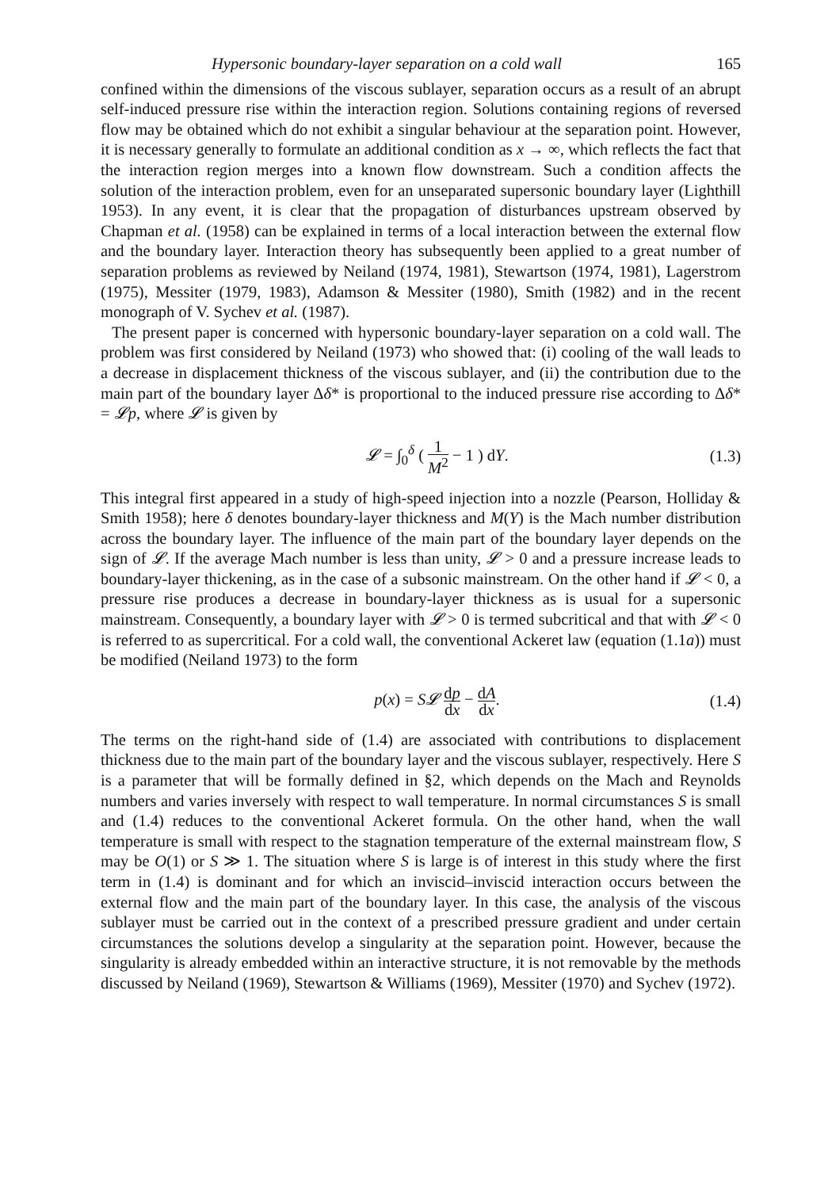Hypersonic boundary-layer separation on a cold wall 165
confined within the dimensions of the viscous sublayer, separation occurs as a result of an abrupt self-induced pressure rise within the interaction region. Solutions containing regions of reversed flow may be obtained which do not exhibit a singular behaviour at the separation point. However, it is necessary generally to formulate an additional condition as x → ∞, which reflects the fact that the interaction region merges into a known flow downstream. Such a condition affects the solution of the interaction problem, even for an unseparated supersonic boundary layer (Lighthill 1953). In any event, it is clear that the propagation of disturbances upstream observed by Chapman et al. (1958) can be explained in terms of a local interaction between the external flow and the boundary layer. Interaction theory has subsequently been applied to a great number of separation problems as reviewed by Neiland (1974, 1981), Stewartson (1974, 1981), Lagerstrom (1975), Messiter (1979, 1983), Adamson & Messiter (1980), Smith (1982) and in the recent monograph of V. Sychev et al. (1987).
The present paper is concerned with hypersonic boundary-layer separation on a cold wall. The problem was first considered by Neiland (1973) who showed that: (i) cooling of the wall leads to a decrease in displacement thickness of the viscous sublayer, and (ii) the contribution due to the main part of the boundary layer Δδ* is proportional to the induced pressure rise according to Δδ* = 𝓛p, where 𝓛 is given by
𝓛 = ∫<sub>0</sub><sup>δ</sup> ( 1 M<sup>2</sup> − 1 ) dY. (1.3)
This integral first appeared in a study of high-speed injection into a nozzle (Pearson, Holliday & Smith 1958); here δ denotes boundary-layer thickness and M(Y) is the Mach number distribution across the boundary layer. The influence of the main part of the boundary layer depends on the sign of 𝓛. If the average Mach number is less than unity, 𝓛 > 0 and a pressure increase leads to boundary-layer thickening, as in the case of a subsonic mainstream. On the other hand if 𝓛 < 0, a pressure rise produces a decrease in boundary-layer thickness as is usual for a supersonic mainstream. Consequently, a boundary layer with 𝓛 > 0 is termed subcritical and that with 𝓛 < 0 is referred to as supercritical. For a cold wall, the conventional Ackeret law (equation (1.1a)) must be modified (Neiland 1973) to the form
p(x) = S𝓛 dp dx − dA dx. (1.4)
The terms on the right-hand side of (1.4) are associated with contributions to displacement thickness due to the main part of the boundary layer and the viscous sublayer, respectively. Here S is a parameter that will be formally defined in §2, which depends on the Mach and Reynolds numbers and varies inversely with respect to wall temperature. In normal circumstances S is small and (1.4) reduces to the conventional Ackeret formula. On the other hand, when the wall temperature is small with respect to the stagnation temperature of the external mainstream flow, S may be O(1) or S ≫ 1. The situation where S is large is of interest in this study where the first term in (1.4) is dominant and for which an inviscid–inviscid interaction occurs between the external flow and the main part of the boundary layer. In this case, the analysis of the viscous sublayer must be carried out in the context of a prescribed pressure gradient and under certain circumstances the solutions develop a singularity at the separation point. However, because the singularity is already embedded within an interactive structure, it is not removable by the methods discussed by Neiland (1969), Stewartson & Williams (1969), Messiter (1970) and Sychev (1972).